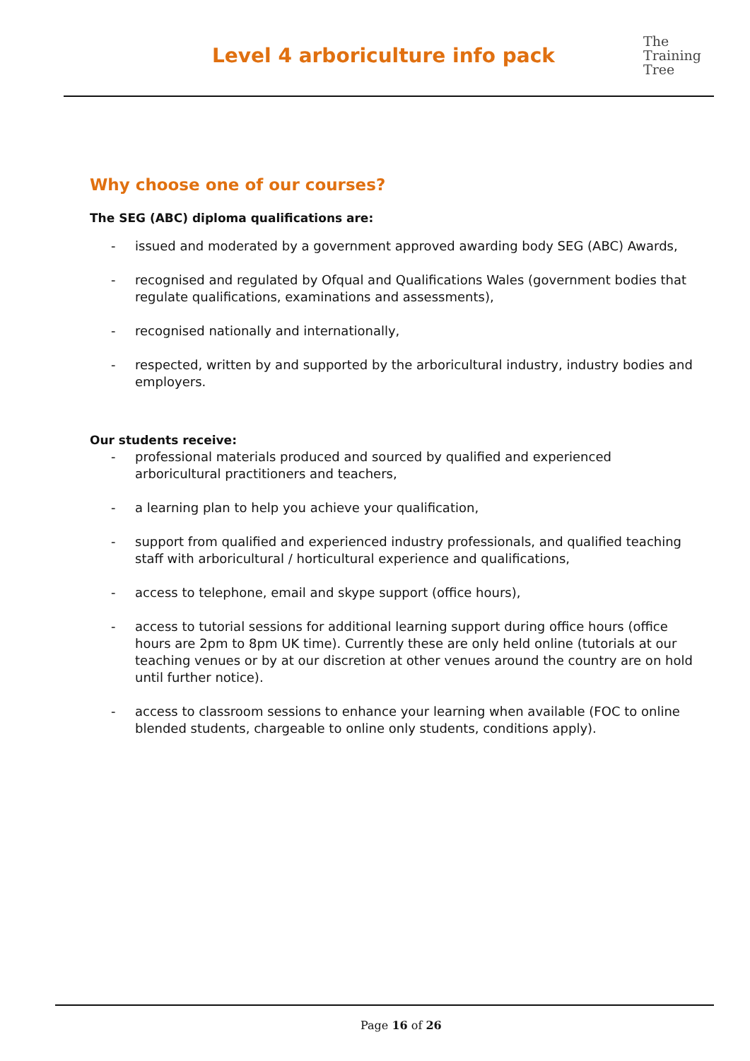Level 4 arboriculture info pack
The
Training
Tree
Why choose one of our courses?
The SEG (ABC) diploma qualifications are:
- issued and moderated by a government approved awarding body SEG (ABC) Awards,
- recognised and regulated by Ofqual and Qualifications Wales (government bodies that regulate qualifications, examinations and assessments),
- recognised nationally and internationally,
- respected, written by and supported by the arboricultural industry, industry bodies and employers.
Our students receive:
- professional materials produced and sourced by qualified and experienced arboricultural practitioners and teachers,
- a learning plan to help you achieve your qualification,
- support from qualified and experienced industry professionals, and qualified teaching staff with arboricultural / horticultural experience and qualifications,
- access to telephone, email and skype support (office hours),
- access to tutorial sessions for additional learning support during office hours (office hours are 2pm to 8pm UK time). Currently these are only held online (tutorials at our teaching venues or by at our discretion at other venues around the country are on hold until further notice).
- access to classroom sessions to enhance your learning when available (FOC to online blended students, chargeable to online only students, conditions apply).
Page 16 of 26